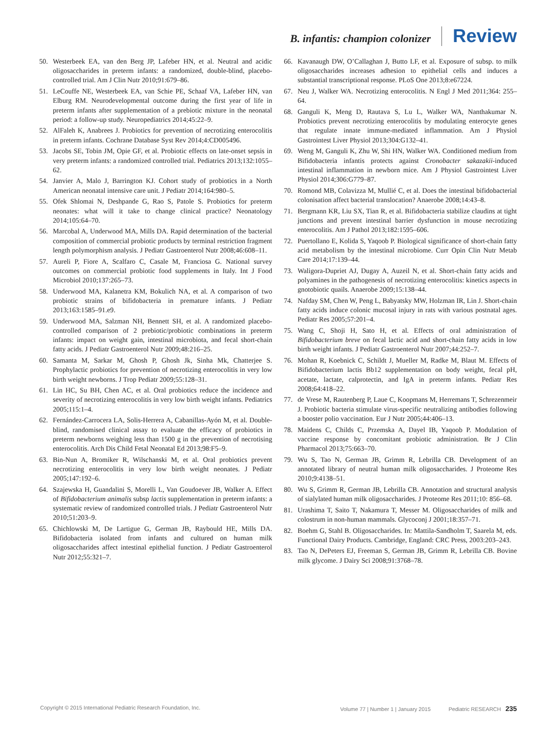B. infantis: champion colonizer Review
50. Westerbeek EA, van den Berg JP, Lafeber HN, et al. Neutral and acidic oligosaccharides in preterm infants: a randomized, double-blind, placebo-controlled trial. Am J Clin Nutr 2010;91:679–86.
51. LeCouffe NE, Westerbeek EA, van Schie PE, Schaaf VA, Lafeber HN, van Elburg RM. Neurodevelopmental outcome during the first year of life in preterm infants after supplementation of a prebiotic mixture in the neonatal period: a follow-up study. Neuropediatrics 2014;45:22–9.
52. AlFaleh K, Anabrees J. Probiotics for prevention of necrotizing enterocolitis in preterm infants. Cochrane Database Syst Rev 2014;4:CD005496.
53. Jacobs SE, Tobin JM, Opie GF, et al. Probiotic effects on late-onset sepsis in very preterm infants: a randomized controlled trial. Pediatrics 2013;132:1055–62.
54. Janvier A, Malo J, Barrington KJ. Cohort study of probiotics in a North American neonatal intensive care unit. J Pediatr 2014;164:980–5.
55. Ofek Shlomai N, Deshpande G, Rao S, Patole S. Probiotics for preterm neonates: what will it take to change clinical practice? Neonatology 2014;105:64–70.
56. Marcobal A, Underwood MA, Mills DA. Rapid determination of the bacterial composition of commercial probiotic products by terminal restriction fragment length polymorphism analysis. J Pediatr Gastroenterol Nutr 2008;46:608–11.
57. Aureli P, Fiore A, Scalfaro C, Casale M, Franciosa G. National survey outcomes on commercial probiotic food supplements in Italy. Int J Food Microbiol 2010;137:265–73.
58. Underwood MA, Kalanetra KM, Bokulich NA, et al. A comparison of two probiotic strains of bifidobacteria in premature infants. J Pediatr 2013;163:1585–91.e9.
59. Underwood MA, Salzman NH, Bennett SH, et al. A randomized placebo-controlled comparison of 2 prebiotic/probiotic combinations in preterm infants: impact on weight gain, intestinal microbiota, and fecal short-chain fatty acids. J Pediatr Gastroenterol Nutr 2009;48:216–25.
60. Samanta M, Sarkar M, Ghosh P, Ghosh Jk, Sinha Mk, Chatterjee S. Prophylactic probiotics for prevention of necrotizing enterocolitis in very low birth weight newborns. J Trop Pediatr 2009;55:128–31.
61. Lin HC, Su BH, Chen AC, et al. Oral probiotics reduce the incidence and severity of necrotizing enterocolitis in very low birth weight infants. Pediatrics 2005;115:1–4.
62. Fernández-Carrocera LA, Solis-Herrera A, Cabanillas-Ayón M, et al. Double-blind, randomised clinical assay to evaluate the efficacy of probiotics in preterm newborns weighing less than 1500 g in the prevention of necrotising enterocolitis. Arch Dis Child Fetal Neonatal Ed 2013;98:F5–9.
63. Bin-Nun A, Bromiker R, Wilschanski M, et al. Oral probiotics prevent necrotizing enterocolitis in very low birth weight neonates. J Pediatr 2005;147:192–6.
64. Szajewska H, Guandalini S, Morelli L, Van Goudoever JB, Walker A. Effect of Bifidobacterium animalis subsp lactis supplementation in preterm infants: a systematic review of randomized controlled trials. J Pediatr Gastroenterol Nutr 2010;51:203–9.
65. Chichlowski M, De Lartigue G, German JB, Raybould HE, Mills DA. Bifidobacteria isolated from infants and cultured on human milk oligosaccharides affect intestinal epithelial function. J Pediatr Gastroenterol Nutr 2012;55:321–7.
66. Kavanaugh DW, O’Callaghan J, Butto LF, et al. Exposure of subsp. to milk oligosaccharides increases adhesion to epithelial cells and induces a substantial transcriptional response. PLoS One 2013;8:e67224.
67. Neu J, Walker WA. Necrotizing enterocolitis. N Engl J Med 2011;364: 255–64.
68. Ganguli K, Meng D, Rautava S, Lu L, Walker WA, Nanthakumar N. Probiotics prevent necrotizing enterocolitis by modulating enterocyte genes that regulate innate immune-mediated inflammation. Am J Physiol Gastrointest Liver Physiol 2013;304:G132–41.
69. Weng M, Ganguli K, Zhu W, Shi HN, Walker WA. Conditioned medium from Bifidobacteria infantis protects against Cronobacter sakazakii-induced intestinal inflammation in newborn mice. Am J Physiol Gastrointest Liver Physiol 2014;306:G779–87.
70. Romond MB, Colavizza M, Mullié C, et al. Does the intestinal bifidobacterial colonisation affect bacterial translocation? Anaerobe 2008;14:43–8.
71. Bergmann KR, Liu SX, Tian R, et al. Bifidobacteria stabilize claudins at tight junctions and prevent intestinal barrier dysfunction in mouse necrotizing enterocolitis. Am J Pathol 2013;182:1595–606.
72. Puertollano E, Kolida S, Yaqoob P. Biological significance of short-chain fatty acid metabolism by the intestinal microbiome. Curr Opin Clin Nutr Metab Care 2014;17:139–44.
73. Waligora-Dupriet AJ, Dugay A, Auzeil N, et al. Short-chain fatty acids and polyamines in the pathogenesis of necrotizing enterocolitis: kinetics aspects in gnotobiotic quails. Anaerobe 2009;15:138–44.
74. Nafday SM, Chen W, Peng L, Babyatsky MW, Holzman IR, Lin J. Short-chain fatty acids induce colonic mucosal injury in rats with various postnatal ages. Pediatr Res 2005;57:201–4.
75. Wang C, Shoji H, Sato H, et al. Effects of oral administration of Bifidobacterium breve on fecal lactic acid and short-chain fatty acids in low birth weight infants. J Pediatr Gastroenterol Nutr 2007;44:252–7.
76. Mohan R, Koebnick C, Schildt J, Mueller M, Radke M, Blaut M. Effects of Bifidobacterium lactis Bb12 supplementation on body weight, fecal pH, acetate, lactate, calprotectin, and IgA in preterm infants. Pediatr Res 2008;64:418–22.
77. de Vrese M, Rautenberg P, Laue C, Koopmans M, Herremans T, Schrezenmeir J. Probiotic bacteria stimulate virus-specific neutralizing antibodies following a booster polio vaccination. Eur J Nutr 2005;44:406–13.
78. Maidens C, Childs C, Przemska A, Dayel IB, Yaqoob P. Modulation of vaccine response by concomitant probiotic administration. Br J Clin Pharmacol 2013;75:663–70.
79. Wu S, Tao N, German JB, Grimm R, Lebrilla CB. Development of an annotated library of neutral human milk oligosaccharides. J Proteome Res 2010;9:4138–51.
80. Wu S, Grimm R, German JB, Lebrilla CB. Annotation and structural analysis of sialylated human milk oligosaccharides. J Proteome Res 2011;10: 856–68.
81. Urashima T, Saito T, Nakamura T, Messer M. Oligosaccharides of milk and colostrum in non-human mammals. Glycoconj J 2001;18:357–71.
82. Boehm G, Stahl B. Oligosaccharides. In: Mattila-Sandholm T, Saarela M, eds. Functional Dairy Products. Cambridge, England: CRC Press, 2003:203–243.
83. Tao N, DePeters EJ, Freeman S, German JB, Grimm R, Lebrilla CB. Bovine milk glycome. J Dairy Sci 2008;91:3768–78.
Copyright © 2015 International Pediatric Research Foundation, Inc. Volume 77 | Number 1 | January 2015 Pediatric RESEARCH 235